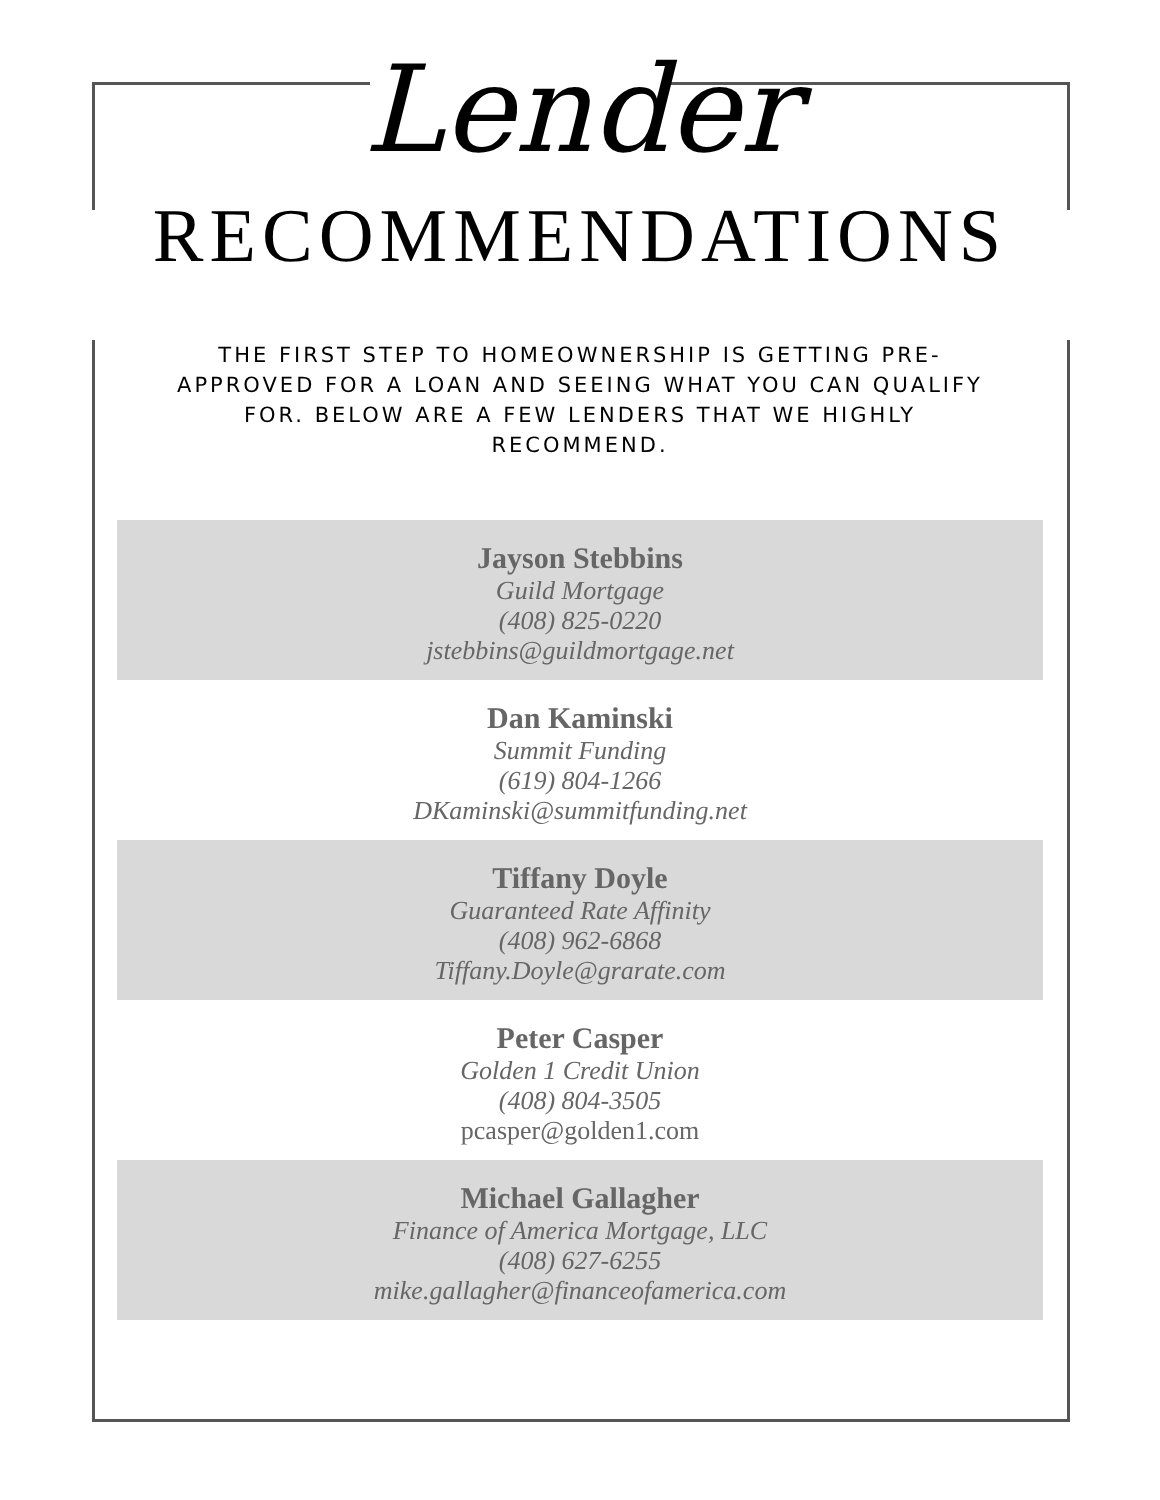Lender
RECOMMENDATIONS
THE FIRST STEP TO HOMEOWNERSHIP IS GETTING PRE-APPROVED FOR A LOAN AND SEEING WHAT YOU CAN QUALIFY FOR. BELOW ARE A FEW LENDERS THAT WE HIGHLY RECOMMEND.
Jayson Stebbins
Guild Mortgage
(408) 825-0220
jstebbins@guildmortgage.net
Dan Kaminski
Summit Funding
(619) 804-1266
DKaminski@summitfunding.net
Tiffany Doyle
Guaranteed Rate Affinity
(408) 962-6868
Tiffany.Doyle@grarate.com
Peter Casper
Golden 1 Credit Union
(408) 804-3505
pcasper@golden1.com
Michael Gallagher
Finance of America Mortgage, LLC
(408) 627-6255
mike.gallagher@financeofamerica.com